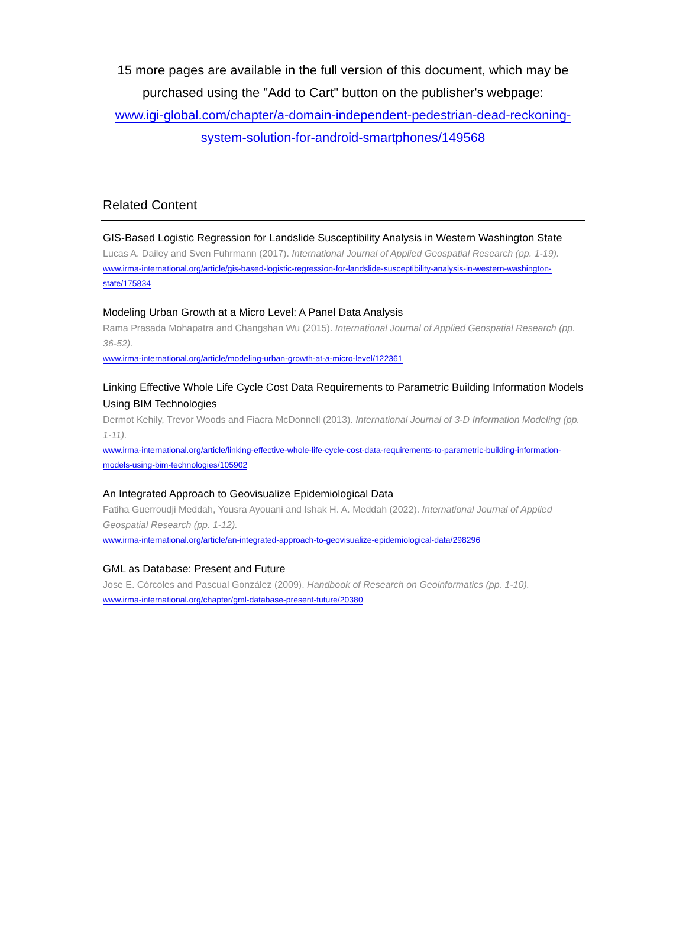15 more pages are available in the full version of this document, which may be purchased using the "Add to Cart" button on the publisher's webpage:
www.igi-global.com/chapter/a-domain-independent-pedestrian-dead-reckoning-system-solution-for-android-smartphones/149568
Related Content
GIS-Based Logistic Regression for Landslide Susceptibility Analysis in Western Washington State
Lucas A. Dailey and Sven Fuhrmann (2017). International Journal of Applied Geospatial Research (pp. 1-19).
www.irma-international.org/article/gis-based-logistic-regression-for-landslide-susceptibility-analysis-in-western-washington-state/175834
Modeling Urban Growth at a Micro Level: A Panel Data Analysis
Rama Prasada Mohapatra and Changshan Wu (2015). International Journal of Applied Geospatial Research (pp. 36-52).
www.irma-international.org/article/modeling-urban-growth-at-a-micro-level/122361
Linking Effective Whole Life Cycle Cost Data Requirements to Parametric Building Information Models Using BIM Technologies
Dermot Kehily, Trevor Woods and Fiacra McDonnell (2013). International Journal of 3-D Information Modeling (pp. 1-11).
www.irma-international.org/article/linking-effective-whole-life-cycle-cost-data-requirements-to-parametric-building-information-models-using-bim-technologies/105902
An Integrated Approach to Geovisualize Epidemiological Data
Fatiha Guerroudji Meddah, Yousra Ayouani and Ishak H. A. Meddah (2022). International Journal of Applied Geospatial Research (pp. 1-12).
www.irma-international.org/article/an-integrated-approach-to-geovisualize-epidemiological-data/298296
GML as Database: Present and Future
Jose E. Córcoles and Pascual González (2009). Handbook of Research on Geoinformatics (pp. 1-10).
www.irma-international.org/chapter/gml-database-present-future/20380